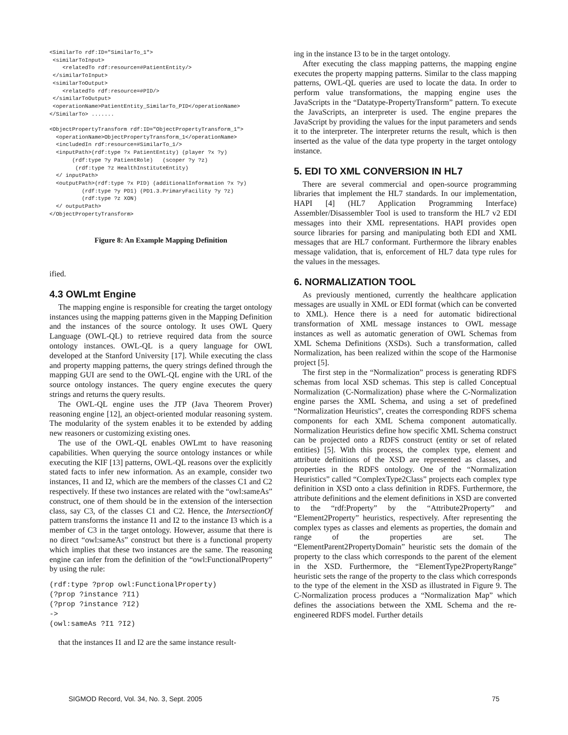<SimilarTo rdf:ID="SimilarTo_1">
 <similarToInput>
    <relatedTo rdf:resource=#PatientEntity/>
 </similarToInput>
 <similarToOutput>
    <relatedTo rdf:resource=#PID/>
 </similarToOutput>
 <operationName>PatientEntity_SimilarTo_PID</operationName>
</SimilarTo> .......

<ObjectPropertyTransform rdf:ID="ObjectPropertyTransform_1">
  <operationName>ObjectPropertyTransform_1</operationName>
  <includedIn rdf:resource=#SimilarTo_1/>
  <inputPath>(rdf:type ?x PatientEntity) (player ?x ?y)
       (rdf:type ?y PatientRole)   (scoper ?y ?z)
        (rdf:type ?z HealthInstituteEntity)
  </ inputPath>
  <outputPath>(rdf:type ?x PID) (additionalInformation ?x ?y)
          (rdf:type ?y PD1) (PD1.3.PrimaryFacility ?y ?z)
          (rdf:type ?z XON)
  </ outputPath>
</ObjectPropertyTransform>
Figure 8: An Example Mapping Definition
ified.
4.3 OWLmt Engine
The mapping engine is responsible for creating the target ontology instances using the mapping patterns given in the Mapping Definition and the instances of the source ontology. It uses OWL Query Language (OWL-QL) to retrieve required data from the source ontology instances. OWL-QL is a query language for OWL developed at the Stanford University [17]. While executing the class and property mapping patterns, the query strings defined through the mapping GUI are send to the OWL-QL engine with the URL of the source ontology instances. The query engine executes the query strings and returns the query results.
The OWL-QL engine uses the JTP (Java Theorem Prover) reasoning engine [12], an object-oriented modular reasoning system. The modularity of the system enables it to be extended by adding new reasoners or customizing existing ones.
The use of the OWL-QL enables OWLmt to have reasoning capabilities. When querying the source ontology instances or while executing the KIF [13] patterns, OWL-QL reasons over the explicitly stated facts to infer new information. As an example, consider two instances, I1 and I2, which are the members of the classes C1 and C2 respectively. If these two instances are related with the “owl:sameAs” construct, one of them should be in the extension of the intersection class, say C3, of the classes C1 and C2. Hence, the IntersectionOf pattern transforms the instance I1 and I2 to the instance I3 which is a member of C3 in the target ontology. However, assume that there is no direct “owl:sameAs” construct but there is a functional property which implies that these two instances are the same. The reasoning engine can infer from the definition of the “owl:FunctionalProperty” by using the rule:
(rdf:type ?prop owl:FunctionalProperty)
(?prop ?instance ?I1)
(?prop ?instance ?I2)
->
(owl:sameAs ?I1 ?I2)
that the instances I1 and I2 are the same instance result-
ing in the instance I3 to be in the target ontology.
After executing the class mapping patterns, the mapping engine executes the property mapping patterns. Similar to the class mapping patterns, OWL-QL queries are used to locate the data. In order to perform value transformations, the mapping engine uses the JavaScripts in the “Datatype-PropertyTransform” pattern. To execute the JavaScripts, an interpreter is used. The engine prepares the JavaScript by providing the values for the input parameters and sends it to the interpreter. The interpreter returns the result, which is then inserted as the value of the data type property in the target ontology instance.
5. EDI TO XML CONVERSION IN HL7
There are several commercial and open-source programming libraries that implement the HL7 standards. In our implementation, HAPI [4] (HL7 Application Programming Interface) Assembler/Disassembler Tool is used to transform the HL7 v2 EDI messages into their XML representations. HAPI provides open source libraries for parsing and manipulating both EDI and XML messages that are HL7 conformant. Furthermore the library enables message validation, that is, enforcement of HL7 data type rules for the values in the messages.
6. NORMALIZATION TOOL
As previously mentioned, currently the healthcare application messages are usually in XML or EDI format (which can be converted to XML). Hence there is a need for automatic bidirectional transformation of XML message instances to OWL message instances as well as automatic generation of OWL Schemas from XML Schema Definitions (XSDs). Such a transformation, called Normalization, has been realized within the scope of the Harmonise project [5].
The first step in the “Normalization” process is generating RDFS schemas from local XSD schemas. This step is called Conceptual Normalization (C-Normalization) phase where the C-Normalization engine parses the XML Schema, and using a set of predefined “Normalization Heuristics”, creates the corresponding RDFS schema components for each XML Schema component automatically. Normalization Heuristics define how specific XML Schema construct can be projected onto a RDFS construct (entity or set of related entities) [5]. With this process, the complex type, element and attribute definitions of the XSD are represented as classes, and properties in the RDFS ontology. One of the “Normalization Heuristics” called “ComplexType2Class” projects each complex type definition in XSD onto a class definition in RDFS. Furthermore, the attribute definitions and the element definitions in XSD are converted to the “rdf:Property” by the “Attribute2Property” and “Element2Property” heuristics, respectively. After representing the complex types as classes and elements as properties, the domain and range of the properties are set. The “ElementParent2PropertyDomain” heuristic sets the domain of the property to the class which corresponds to the parent of the element in the XSD. Furthermore, the “ElementType2PropertyRange” heuristic sets the range of the property to the class which corresponds to the type of the element in the XSD as illustrated in Figure 9. The C-Normalization process produces a “Normalization Map” which defines the associations between the XML Schema and the re-engineered RDFS model. Further details
SIGMOD Record, Vol. 34, No. 3, Sept. 2005 75